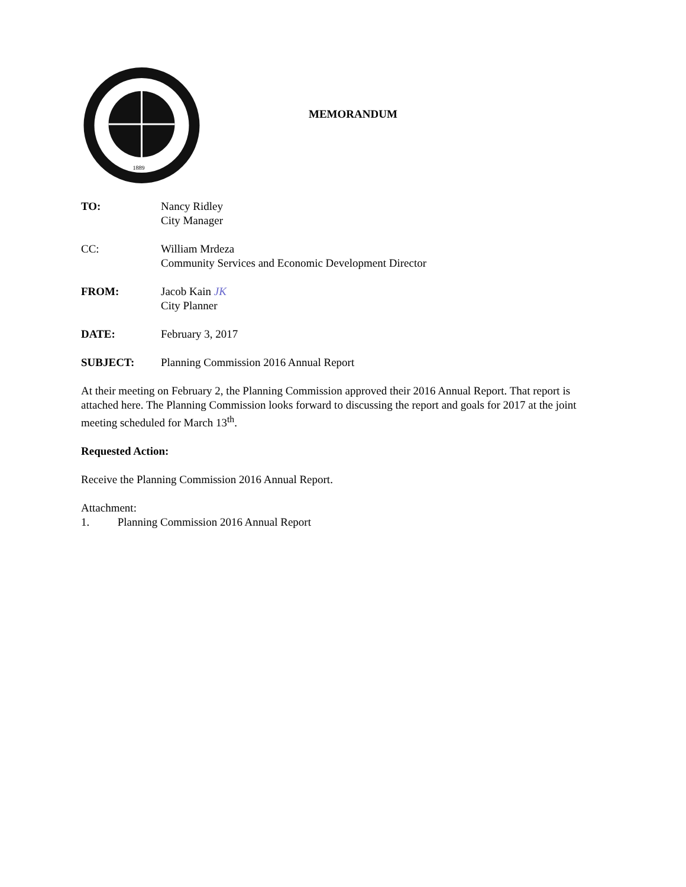1889
MEMORANDUM
TO: Nancy Ridley
City Manager
CC: William Mrdeza
Community Services and Economic Development Director
FROM: Jacob Kain JK
City Planner
DATE: February 3, 2017
SUBJECT: Planning Commission 2016 Annual Report
At their meeting on February 2, the Planning Commission approved their 2016 Annual Report. That report is attached here. The Planning Commission looks forward to discussing the report and goals for 2017 at the joint meeting scheduled for March 13<sup>th</sup>.
Requested Action:
Receive the Planning Commission 2016 Annual Report.
Attachment:
1. Planning Commission 2016 Annual Report